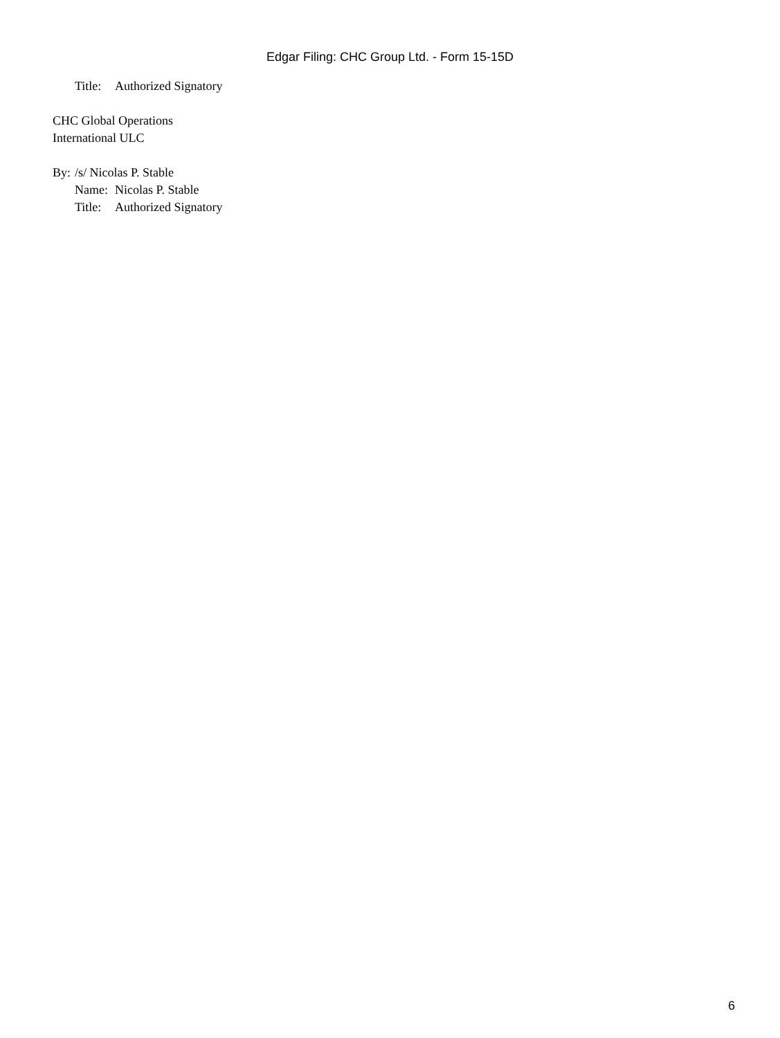Edgar Filing: CHC Group Ltd. - Form 15-15D
Title: Authorized Signatory
CHC Global Operations
International ULC
By: /s/ Nicolas P. Stable
Name: Nicolas P. Stable
Title: Authorized Signatory
6